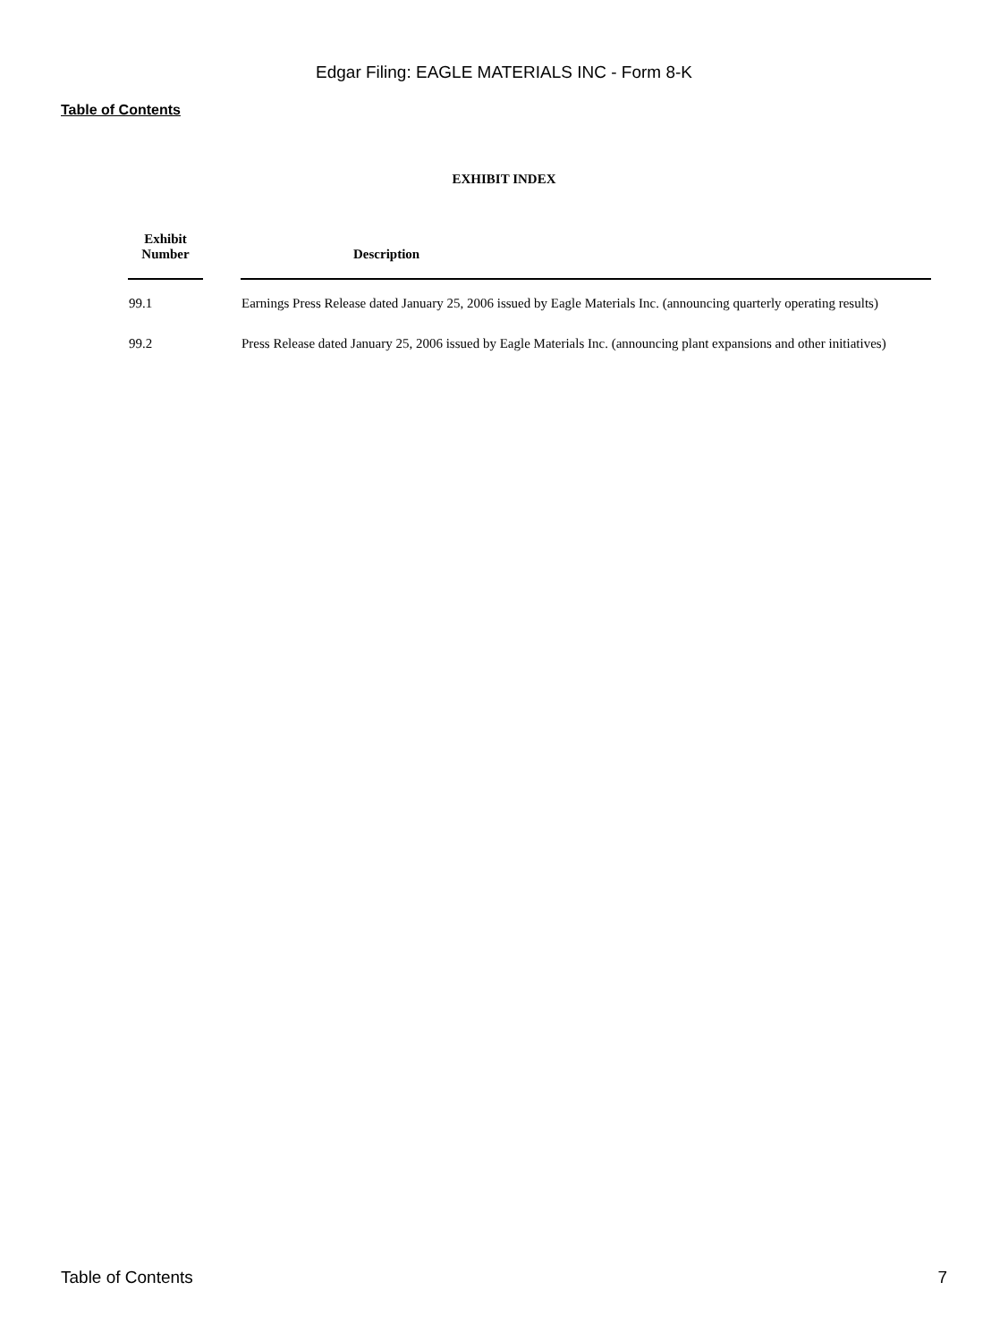Edgar Filing: EAGLE MATERIALS INC - Form 8-K
Table of Contents
EXHIBIT INDEX
| Exhibit Number | | Description |
| --- | --- | --- |
| 99.1 | | Earnings Press Release dated January 25, 2006 issued by Eagle Materials Inc. (announcing quarterly operating results) |
| 99.2 | | Press Release dated January 25, 2006 issued by Eagle Materials Inc. (announcing plant expansions and other initiatives) |
Table of Contents 7